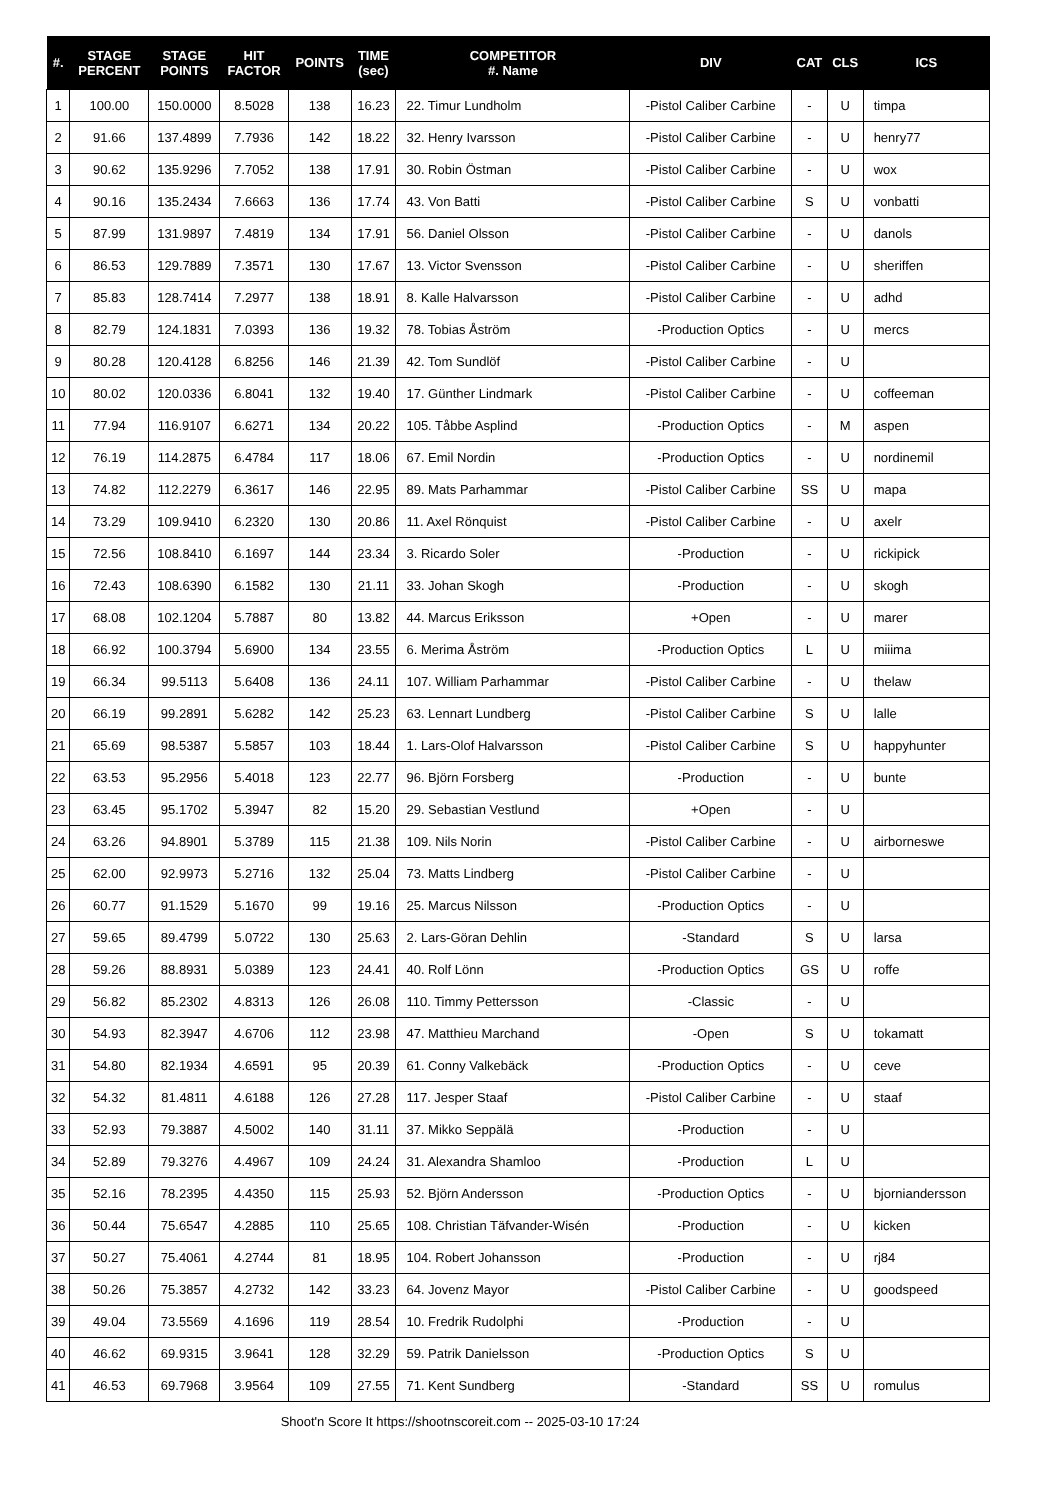| #. | STAGE PERCENT | STAGE POINTS | HIT FACTOR | POINTS | TIME (sec) | COMPETITOR #. Name | DIV | CAT | CLS | ICS |
| --- | --- | --- | --- | --- | --- | --- | --- | --- | --- | --- |
| 1 | 100.00 | 150.0000 | 8.5028 | 138 | 16.23 | 22. Timur Lundholm | -Pistol Caliber Carbine | - | U | timpa |
| 2 | 91.66 | 137.4899 | 7.7936 | 142 | 18.22 | 32. Henry Ivarsson | -Pistol Caliber Carbine | - | U | henry77 |
| 3 | 90.62 | 135.9296 | 7.7052 | 138 | 17.91 | 30. Robin Östman | -Pistol Caliber Carbine | - | U | wox |
| 4 | 90.16 | 135.2434 | 7.6663 | 136 | 17.74 | 43. Von Batti | -Pistol Caliber Carbine | S | U | vonbatti |
| 5 | 87.99 | 131.9897 | 7.4819 | 134 | 17.91 | 56. Daniel Olsson | -Pistol Caliber Carbine | - | U | danols |
| 6 | 86.53 | 129.7889 | 7.3571 | 130 | 17.67 | 13. Victor Svensson | -Pistol Caliber Carbine | - | U | sheriffen |
| 7 | 85.83 | 128.7414 | 7.2977 | 138 | 18.91 | 8. Kalle Halvarsson | -Pistol Caliber Carbine | - | U | adhd |
| 8 | 82.79 | 124.1831 | 7.0393 | 136 | 19.32 | 78. Tobias Åström | -Production Optics | - | U | mercs |
| 9 | 80.28 | 120.4128 | 6.8256 | 146 | 21.39 | 42. Tom Sundlöf | -Pistol Caliber Carbine | - | U | |
| 10 | 80.02 | 120.0336 | 6.8041 | 132 | 19.40 | 17. Günther Lindmark | -Pistol Caliber Carbine | - | U | coffeeman |
| 11 | 77.94 | 116.9107 | 6.6271 | 134 | 20.22 | 105. Tåbbe Asplind | -Production Optics | - | M | aspen |
| 12 | 76.19 | 114.2875 | 6.4784 | 117 | 18.06 | 67. Emil Nordin | -Production Optics | - | U | nordinemil |
| 13 | 74.82 | 112.2279 | 6.3617 | 146 | 22.95 | 89. Mats Parhammar | -Pistol Caliber Carbine | SS | U | mapa |
| 14 | 73.29 | 109.9410 | 6.2320 | 130 | 20.86 | 11. Axel Rönquist | -Pistol Caliber Carbine | - | U | axelr |
| 15 | 72.56 | 108.8410 | 6.1697 | 144 | 23.34 | 3. Ricardo Soler | -Production | - | U | rickipick |
| 16 | 72.43 | 108.6390 | 6.1582 | 130 | 21.11 | 33. Johan Skogh | -Production | - | U | skogh |
| 17 | 68.08 | 102.1204 | 5.7887 | 80 | 13.82 | 44. Marcus Eriksson | +Open | - | U | marer |
| 18 | 66.92 | 100.3794 | 5.6900 | 134 | 23.55 | 6. Merima Åström | -Production Optics | L | U | miiima |
| 19 | 66.34 | 99.5113 | 5.6408 | 136 | 24.11 | 107. William Parhammar | -Pistol Caliber Carbine | - | U | thelaw |
| 20 | 66.19 | 99.2891 | 5.6282 | 142 | 25.23 | 63. Lennart Lundberg | -Pistol Caliber Carbine | S | U | lalle |
| 21 | 65.69 | 98.5387 | 5.5857 | 103 | 18.44 | 1. Lars-Olof Halvarsson | -Pistol Caliber Carbine | S | U | happyhunter |
| 22 | 63.53 | 95.2956 | 5.4018 | 123 | 22.77 | 96. Björn Forsberg | -Production | - | U | bunte |
| 23 | 63.45 | 95.1702 | 5.3947 | 82 | 15.20 | 29. Sebastian Vestlund | +Open | - | U | |
| 24 | 63.26 | 94.8901 | 5.3789 | 115 | 21.38 | 109. Nils Norin | -Pistol Caliber Carbine | - | U | airborneswe |
| 25 | 62.00 | 92.9973 | 5.2716 | 132 | 25.04 | 73. Matts Lindberg | -Pistol Caliber Carbine | - | U | |
| 26 | 60.77 | 91.1529 | 5.1670 | 99 | 19.16 | 25. Marcus Nilsson | -Production Optics | - | U | |
| 27 | 59.65 | 89.4799 | 5.0722 | 130 | 25.63 | 2. Lars-Göran Dehlin | -Standard | S | U | larsa |
| 28 | 59.26 | 88.8931 | 5.0389 | 123 | 24.41 | 40. Rolf Lönn | -Production Optics | GS | U | roffe |
| 29 | 56.82 | 85.2302 | 4.8313 | 126 | 26.08 | 110. Timmy Pettersson | -Classic | - | U | |
| 30 | 54.93 | 82.3947 | 4.6706 | 112 | 23.98 | 47. Matthieu Marchand | -Open | S | U | tokamatt |
| 31 | 54.80 | 82.1934 | 4.6591 | 95 | 20.39 | 61. Conny Valkebäck | -Production Optics | - | U | ceve |
| 32 | 54.32 | 81.4811 | 4.6188 | 126 | 27.28 | 117. Jesper Staaf | -Pistol Caliber Carbine | - | U | staaf |
| 33 | 52.93 | 79.3887 | 4.5002 | 140 | 31.11 | 37. Mikko Seppälä | -Production | - | U | |
| 34 | 52.89 | 79.3276 | 4.4967 | 109 | 24.24 | 31. Alexandra Shamloo | -Production | L | U | |
| 35 | 52.16 | 78.2395 | 4.4350 | 115 | 25.93 | 52. Björn Andersson | -Production Optics | - | U | bjorniandersson |
| 36 | 50.44 | 75.6547 | 4.2885 | 110 | 25.65 | 108. Christian Täfvander-Wisén | -Production | - | U | kicken |
| 37 | 50.27 | 75.4061 | 4.2744 | 81 | 18.95 | 104. Robert Johansson | -Production | - | U | rj84 |
| 38 | 50.26 | 75.3857 | 4.2732 | 142 | 33.23 | 64. Jovenz Mayor | -Pistol Caliber Carbine | - | U | goodspeed |
| 39 | 49.04 | 73.5569 | 4.1696 | 119 | 28.54 | 10. Fredrik Rudolphi | -Production | - | U | |
| 40 | 46.62 | 69.9315 | 3.9641 | 128 | 32.29 | 59. Patrik Danielsson | -Production Optics | S | U | |
| 41 | 46.53 | 69.7968 | 3.9564 | 109 | 27.55 | 71. Kent Sundberg | -Standard | SS | U | romulus |
Shoot'n Score It https://shootnscoreit.com -- 2025-03-10 17:24